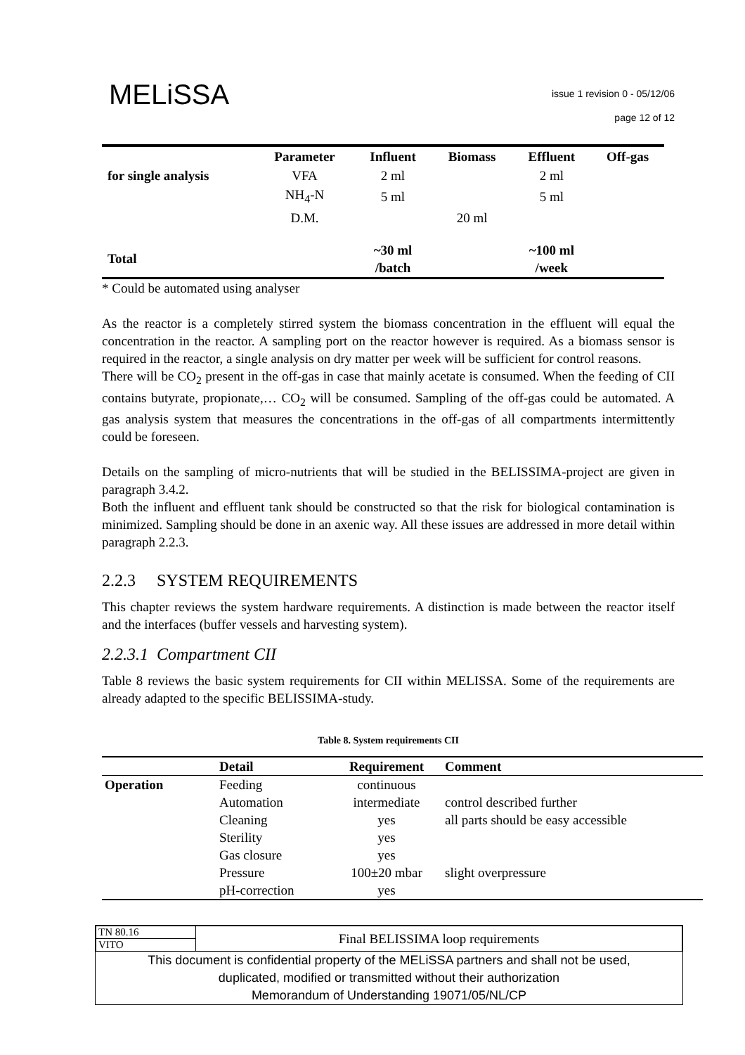MELiSSA
issue 1 revision 0 - 05/12/06
page 12 of 12
| | Parameter | Influent | Biomass | Effluent | Off-gas |
| --- | --- | --- | --- | --- | --- |
| for single analysis | VFA | 2 ml | | 2 ml | |
| | NH<sub>4</sub>-N | 5 ml | | 5 ml | |
| | D.M. | | 20 ml | | |
| Total | | ~30 ml /batch | | ~100 ml /week | |
* Could be automated using analyser
As the reactor is a completely stirred system the biomass concentration in the effluent will equal the concentration in the reactor. A sampling port on the reactor however is required. As a biomass sensor is required in the reactor, a single analysis on dry matter per week will be sufficient for control reasons.
There will be CO<sub>2</sub> present in the off-gas in case that mainly acetate is consumed. When the feeding of CII contains butyrate, propionate,… CO<sub>2</sub> will be consumed. Sampling of the off-gas could be automated. A gas analysis system that measures the concentrations in the off-gas of all compartments intermittently could be foreseen.
Details on the sampling of micro-nutrients that will be studied in the BELISSIMA-project are given in paragraph 3.4.2.
Both the influent and effluent tank should be constructed so that the risk for biological contamination is minimized. Sampling should be done in an axenic way. All these issues are addressed in more detail within paragraph 2.2.3.
2.2.3 SYSTEM REQUIREMENTS
This chapter reviews the system hardware requirements. A distinction is made between the reactor itself and the interfaces (buffer vessels and harvesting system).
2.2.3.1 Compartment CII
Table 8 reviews the basic system requirements for CII within MELISSA. Some of the requirements are already adapted to the specific BELISSIMA-study.
Table 8. System requirements CII
| | Detail | Requirement | Comment |
| --- | --- | --- | --- |
| Operation | Feeding | continuous | |
| | Automation | intermediate | control described further |
| | Cleaning | yes | all parts should be easy accessible |
| | Sterility | yes | |
| | Gas closure | yes | |
| | Pressure | 100±20 mbar | slight overpressure |
| | pH-correction | yes | |
| TN 80.16 | Final BELISSIMA loop requirements |
| VITO | |
This document is confidential property of the MELiSSA partners and shall not be used,
duplicated, modified or transmitted without their authorization
Memorandum of Understanding 19071/05/NL/CP